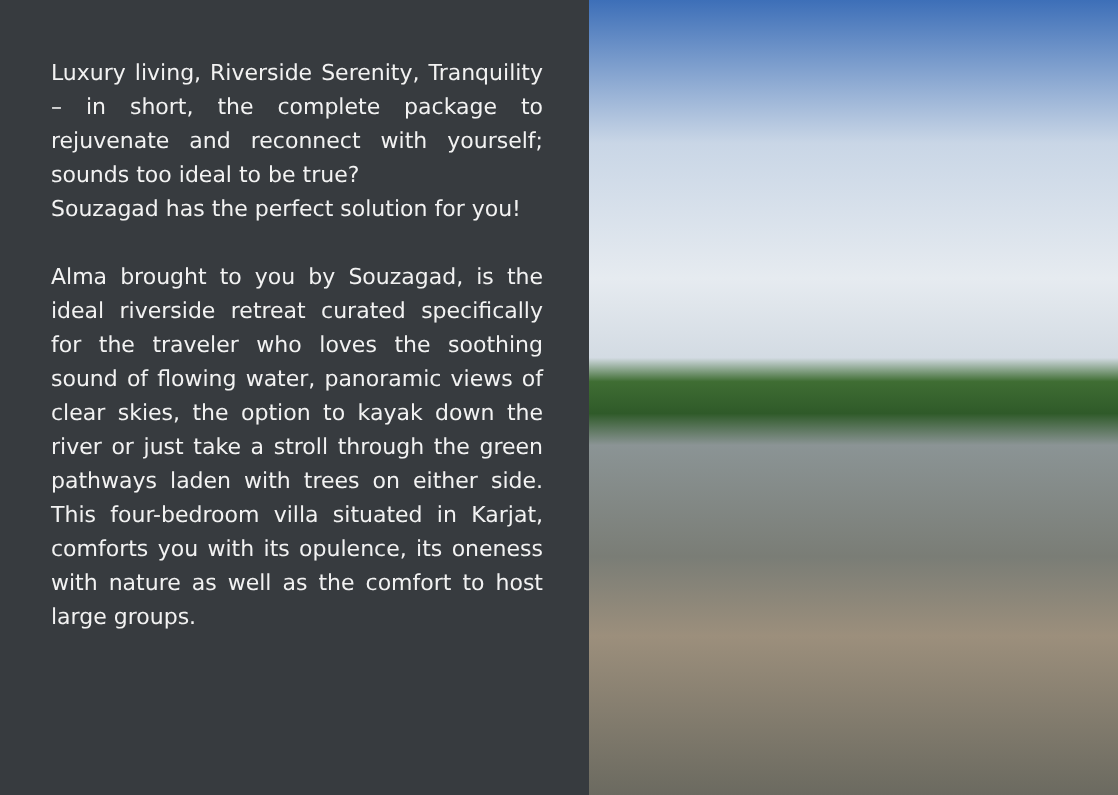Luxury living, Riverside Serenity, Tranquility – in short, the complete package to rejuvenate and reconnect with yourself; sounds too ideal to be true?
Souzagad has the perfect solution for you!
Alma brought to you by Souzagad, is the ideal riverside retreat curated specifically for the traveler who loves the soothing sound of flowing water, panoramic views of clear skies, the option to kayak down the river or just take a stroll through the green pathways laden with trees on either side. This four-bedroom villa situated in Karjat, comforts you with its opulence, its oneness with nature as well as the comfort to host large groups.